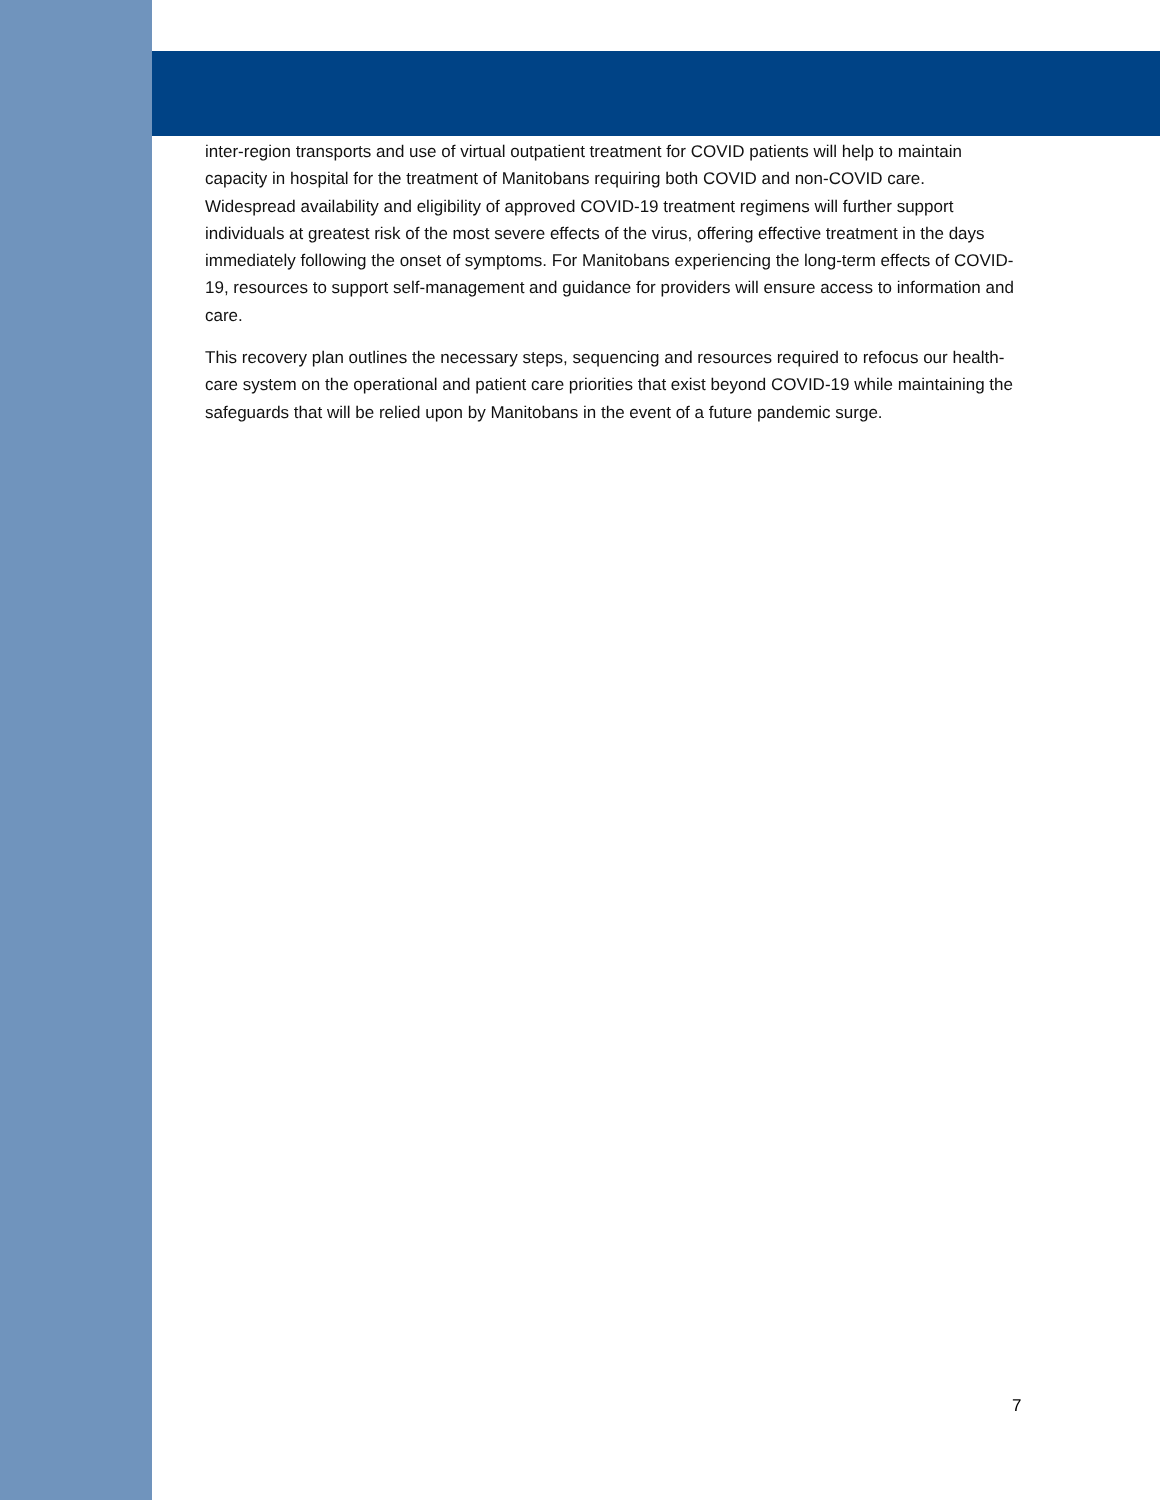inter-region transports and use of virtual outpatient treatment for COVID patients will help to maintain capacity in hospital for the treatment of Manitobans requiring both COVID and non-COVID care. Widespread availability and eligibility of approved COVID-19 treatment regimens will further support individuals at greatest risk of the most severe effects of the virus, offering effective treatment in the days immediately following the onset of symptoms. For Manitobans experiencing the long-term effects of COVID-19, resources to support self-management and guidance for providers will ensure access to information and care.
This recovery plan outlines the necessary steps, sequencing and resources required to refocus our health-care system on the operational and patient care priorities that exist beyond COVID-19 while maintaining the safeguards that will be relied upon by Manitobans in the event of a future pandemic surge.
7